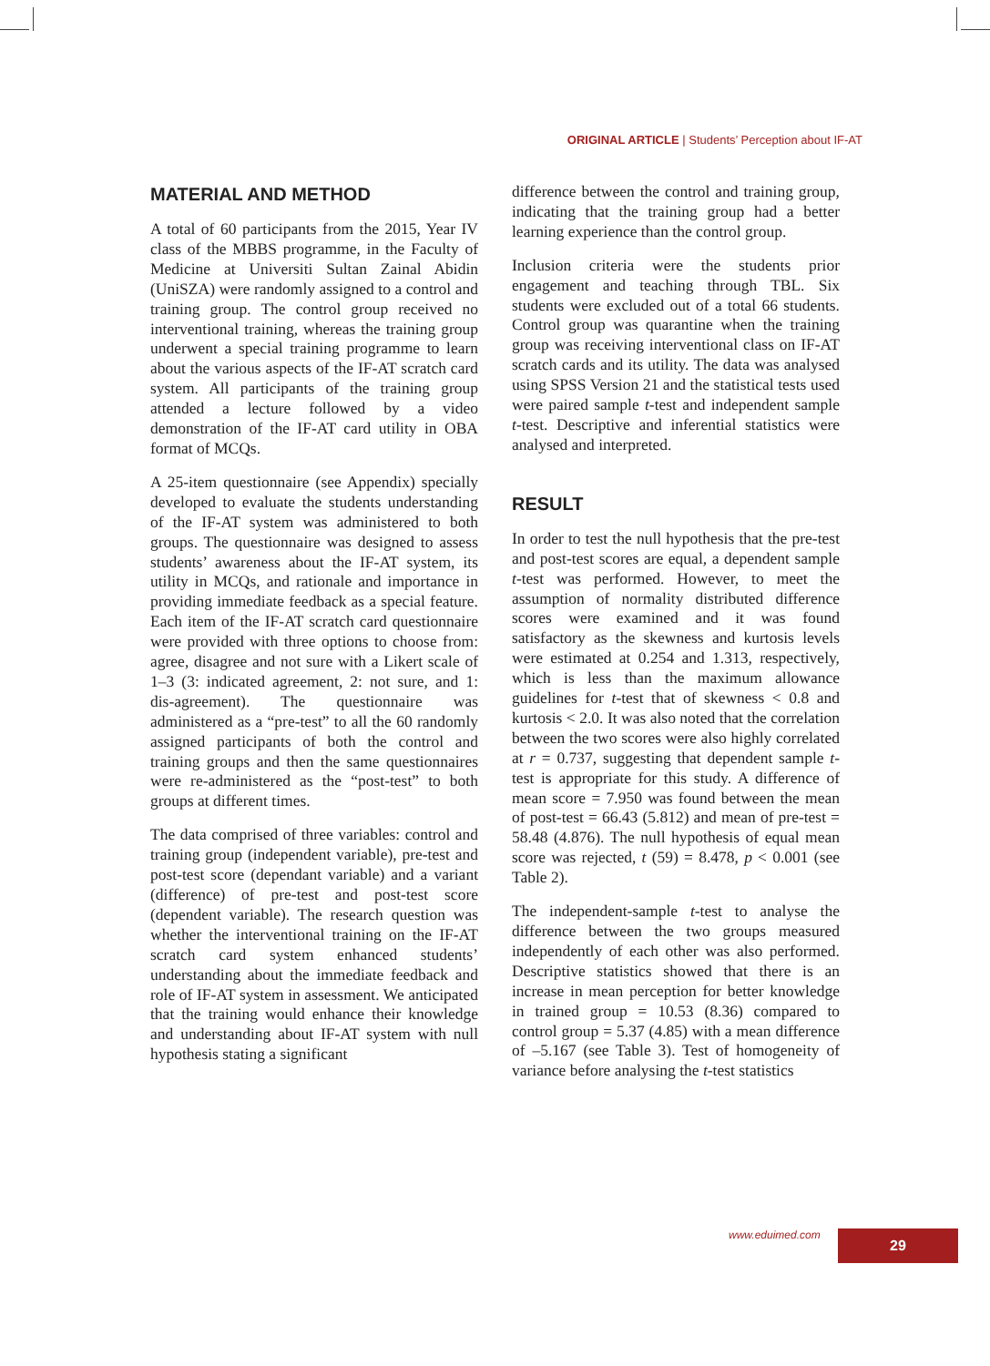ORIGINAL ARTICLE | Students’ Perception about IF-AT
MATERIAL AND METHOD
A total of 60 participants from the 2015, Year IV class of the MBBS programme, in the Faculty of Medicine at Universiti Sultan Zainal Abidin (UniSZA) were randomly assigned to a control and training group. The control group received no interventional training, whereas the training group underwent a special training programme to learn about the various aspects of the IF-AT scratch card system. All participants of the training group attended a lecture followed by a video demonstration of the IF-AT card utility in OBA format of MCQs.
A 25-item questionnaire (see Appendix) specially developed to evaluate the students understanding of the IF-AT system was administered to both groups. The questionnaire was designed to assess students’ awareness about the IF-AT system, its utility in MCQs, and rationale and importance in providing immediate feedback as a special feature. Each item of the IF-AT scratch card questionnaire were provided with three options to choose from: agree, disagree and not sure with a Likert scale of 1–3 (3: indicated agreement, 2: not sure, and 1: dis-agreement). The questionnaire was administered as a “pre-test” to all the 60 randomly assigned participants of both the control and training groups and then the same questionnaires were re-administered as the “post-test” to both groups at different times.
The data comprised of three variables: control and training group (independent variable), pre-test and post-test score (dependant variable) and a variant (difference) of pre-test and post-test score (dependent variable). The research question was whether the interventional training on the IF-AT scratch card system enhanced students’ understanding about the immediate feedback and role of IF-AT system in assessment. We anticipated that the training would enhance their knowledge and understanding about IF-AT system with null hypothesis stating a significant
difference between the control and training group, indicating that the training group had a better learning experience than the control group.
Inclusion criteria were the students prior engagement and teaching through TBL. Six students were excluded out of a total 66 students. Control group was quarantine when the training group was receiving interventional class on IF-AT scratch cards and its utility. The data was analysed using SPSS Version 21 and the statistical tests used were paired sample t-test and independent sample t-test. Descriptive and inferential statistics were analysed and interpreted.
RESULT
In order to test the null hypothesis that the pre-test and post-test scores are equal, a dependent sample t-test was performed. However, to meet the assumption of normality distributed difference scores were examined and it was found satisfactory as the skewness and kurtosis levels were estimated at 0.254 and 1.313, respectively, which is less than the maximum allowance guidelines for t-test that of skewness < 0.8 and kurtosis < 2.0. It was also noted that the correlation between the two scores were also highly correlated at r = 0.737, suggesting that dependent sample t-test is appropriate for this study. A difference of mean score = 7.950 was found between the mean of post-test = 66.43 (5.812) and mean of pre-test = 58.48 (4.876). The null hypothesis of equal mean score was rejected, t (59) = 8.478, p < 0.001 (see Table 2).
The independent-sample t-test to analyse the difference between the two groups measured independently of each other was also performed. Descriptive statistics showed that there is an increase in mean perception for better knowledge in trained group = 10.53 (8.36) compared to control group = 5.37 (4.85) with a mean difference of –5.167 (see Table 3). Test of homogeneity of variance before analysing the t-test statistics
www.eduimed.com 29